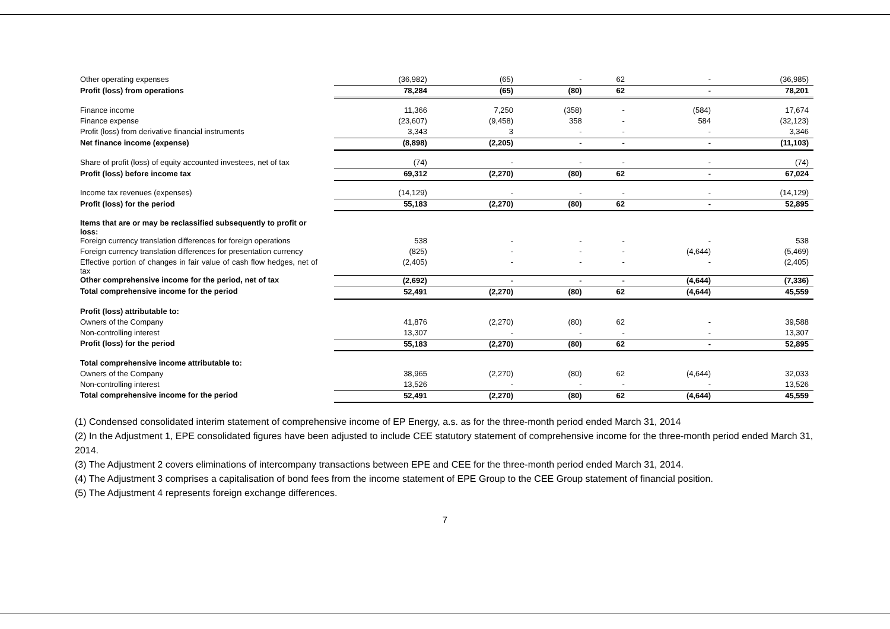| Other operating expenses | (36,982) | (65) | - | 62 | - | (36,985) |
| Profit (loss) from operations | 78,284 | (65) | (80) | 62 | - | 78,201 |
| Finance income | 11,366 | 7,250 | (358) | - | (584) | 17,674 |
| Finance expense | (23,607) | (9,458) | 358 | - | 584 | (32,123) |
| Profit (loss) from derivative financial instruments | 3,343 | 3 | - | - | - | 3,346 |
| Net finance income (expense) | (8,898) | (2,205) | - | - | - | (11,103) |
| Share of profit (loss) of equity accounted investees, net of tax | (74) | - | - | - | - | (74) |
| Profit (loss) before income tax | 69,312 | (2,270) | (80) | 62 | - | 67,024 |
| Income tax revenues (expenses) | (14,129) | - | - | - | - | (14,129) |
| Profit (loss) for the period | 55,183 | (2,270) | (80) | 62 | - | 52,895 |
| Items that are or may be reclassified subsequently to profit or loss: | | | | | | |
| Foreign currency translation differences for foreign operations | 538 | - | - | - | - | 538 |
| Foreign currency translation differences for presentation currency | (825) | - | - | - | (4,644) | (5,469) |
| Effective portion of changes in fair value of cash flow hedges, net of tax | (2,405) | - | - | - | - | (2,405) |
| Other comprehensive income for the period, net of tax | (2,692) | - | - | - | (4,644) | (7,336) |
| Total comprehensive income for the period | 52,491 | (2,270) | (80) | 62 | (4,644) | 45,559 |
| Profit (loss) attributable to: | | | | | | |
| Owners of the Company | 41,876 | (2,270) | (80) | 62 | - | 39,588 |
| Non-controlling interest | 13,307 | - | - | - | - | 13,307 |
| Profit (loss) for the period | 55,183 | (2,270) | (80) | 62 | - | 52,895 |
| Total comprehensive income attributable to: | | | | | | |
| Owners of the Company | 38,965 | (2,270) | (80) | 62 | (4,644) | 32,033 |
| Non-controlling interest | 13,526 | - | - | - | - | 13,526 |
| Total comprehensive income for the period | 52,491 | (2,270) | (80) | 62 | (4,644) | 45,559 |
(1) Condensed consolidated interim statement of comprehensive income of EP Energy, a.s. as for the three-month period ended March 31, 2014
(2) In the Adjustment 1, EPE consolidated figures have been adjusted to include CEE statutory statement of comprehensive income for the three-month period ended March 31, 2014.
(3) The Adjustment 2 covers eliminations of intercompany transactions between EPE and CEE for the three-month period ended March 31, 2014.
(4) The Adjustment 3 comprises a capitalisation of bond fees from the income statement of EPE Group to the CEE Group statement of financial position.
(5) The Adjustment 4 represents foreign exchange differences.
7